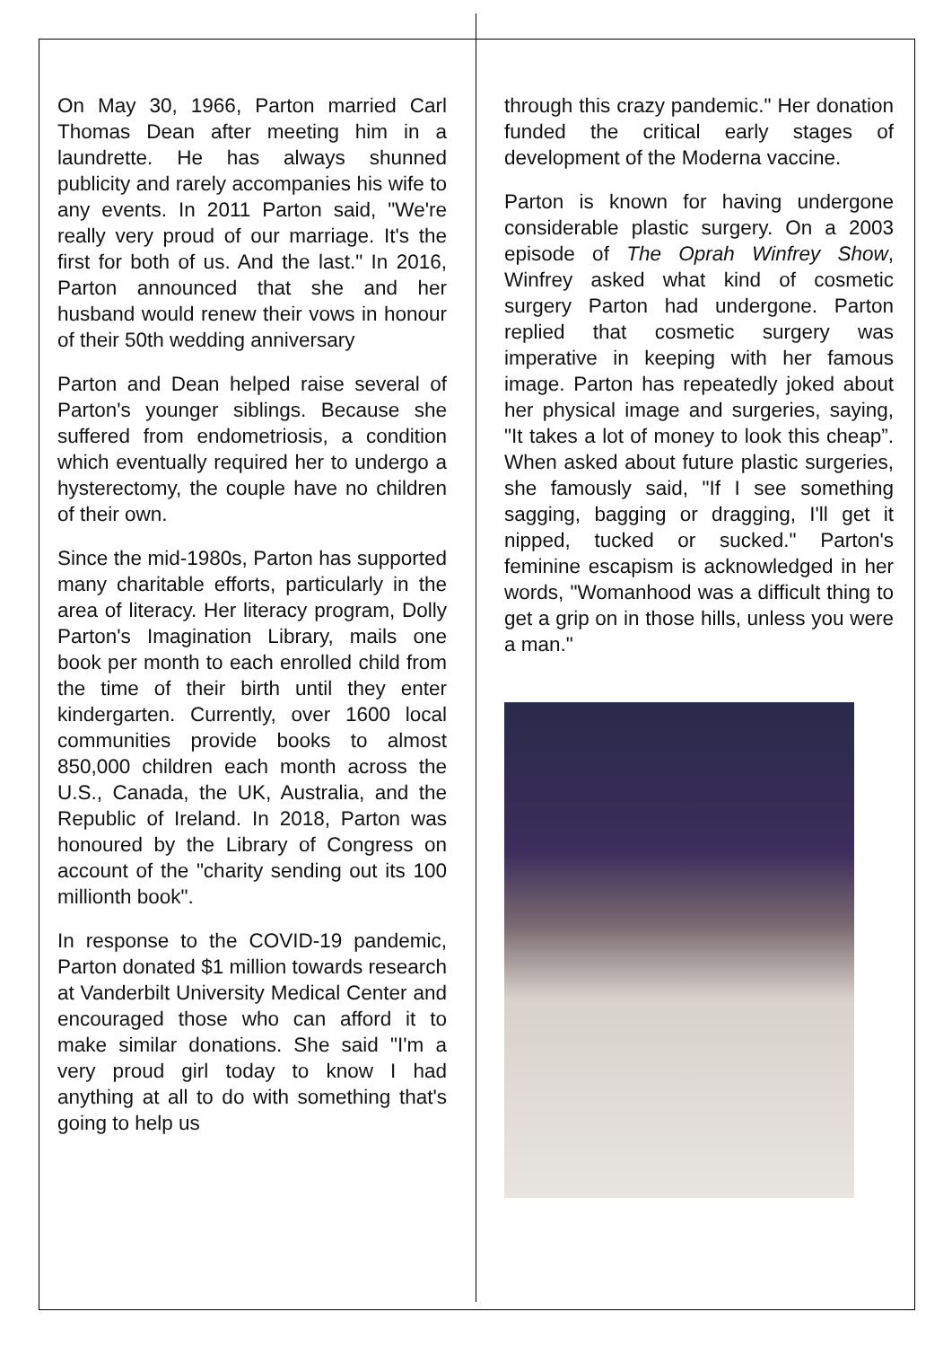On May 30, 1966, Parton married Carl Thomas Dean after meeting him in a laundrette. He has always shunned publicity and rarely accompanies his wife to any events. In 2011 Parton said, "We're really very proud of our marriage. It's the first for both of us. And the last." In 2016, Parton announced that she and her husband would renew their vows in honour of their 50th wedding anniversary
Parton and Dean helped raise several of Parton's younger siblings. Because she suffered from endometriosis, a condition which eventually required her to undergo a hysterectomy, the couple have no children of their own.
Since the mid-1980s, Parton has supported many charitable efforts, particularly in the area of literacy. Her literacy program, Dolly Parton's Imagination Library, mails one book per month to each enrolled child from the time of their birth until they enter kindergarten. Currently, over 1600 local communities provide books to almost 850,000 children each month across the U.S., Canada, the UK, Australia, and the Republic of Ireland. In 2018, Parton was honoured by the Library of Congress on account of the "charity sending out its 100 millionth book".
In response to the COVID-19 pandemic, Parton donated $1 million towards research at Vanderbilt University Medical Center and encouraged those who can afford it to make similar donations. She said "I'm a very proud girl today to know I had anything at all to do with something that's going to help us
through this crazy pandemic." Her donation funded the critical early stages of development of the Moderna vaccine.
Parton is known for having undergone considerable plastic surgery. On a 2003 episode of The Oprah Winfrey Show, Winfrey asked what kind of cosmetic surgery Parton had undergone. Parton replied that cosmetic surgery was imperative in keeping with her famous image. Parton has repeatedly joked about her physical image and surgeries, saying, "It takes a lot of money to look this cheap”. When asked about future plastic surgeries, she famously said, "If I see something sagging, bagging or dragging, I'll get it nipped, tucked or sucked." Parton's feminine escapism is acknowledged in her words, "Womanhood was a difficult thing to get a grip on in those hills, unless you were a man."